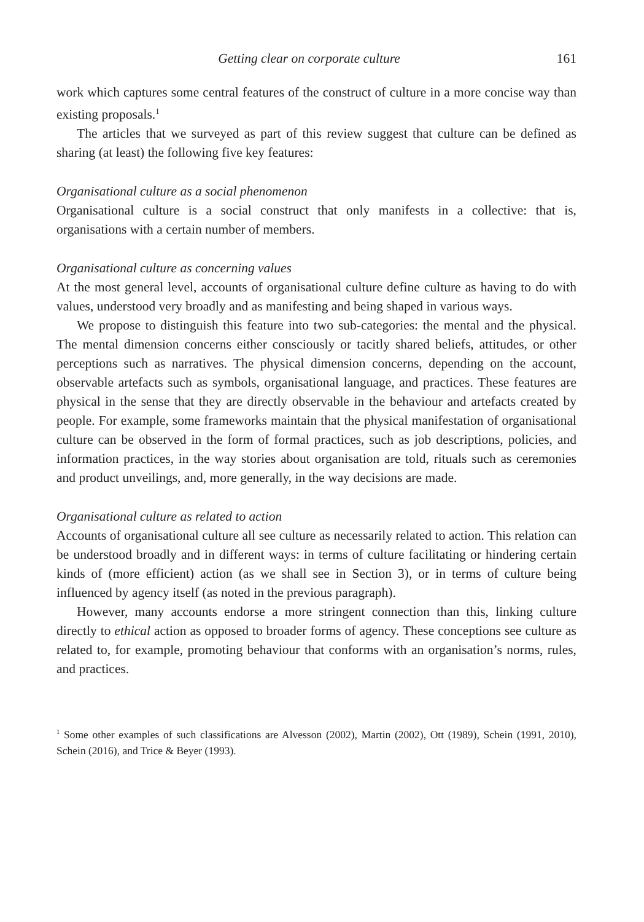Getting clear on corporate culture 161
work which captures some central features of the construct of culture in a more concise way than existing proposals.<sup>1</sup>
The articles that we surveyed as part of this review suggest that culture can be defined as sharing (at least) the following five key features:
Organisational culture as a social phenomenon
Organisational culture is a social construct that only manifests in a collective: that is, organisations with a certain number of members.
Organisational culture as concerning values
At the most general level, accounts of organisational culture define culture as having to do with values, understood very broadly and as manifesting and being shaped in various ways.
We propose to distinguish this feature into two sub-categories: the mental and the physical. The mental dimension concerns either consciously or tacitly shared beliefs, attitudes, or other perceptions such as narratives. The physical dimension concerns, depending on the account, observable artefacts such as symbols, organisational language, and practices. These features are physical in the sense that they are directly observable in the behaviour and artefacts created by people. For example, some frameworks maintain that the physical manifestation of organisational culture can be observed in the form of formal practices, such as job descriptions, policies, and information practices, in the way stories about organisation are told, rituals such as ceremonies and product unveilings, and, more generally, in the way decisions are made.
Organisational culture as related to action
Accounts of organisational culture all see culture as necessarily related to action. This relation can be understood broadly and in different ways: in terms of culture facilitating or hindering certain kinds of (more efficient) action (as we shall see in Section 3), or in terms of culture being influenced by agency itself (as noted in the previous paragraph).
However, many accounts endorse a more stringent connection than this, linking culture directly to ethical action as opposed to broader forms of agency. These conceptions see culture as related to, for example, promoting behaviour that conforms with an organisation’s norms, rules, and practices.
<sup>1</sup> Some other examples of such classifications are Alvesson (2002), Martin (2002), Ott (1989), Schein (1991, 2010), Schein (2016), and Trice & Beyer (1993).